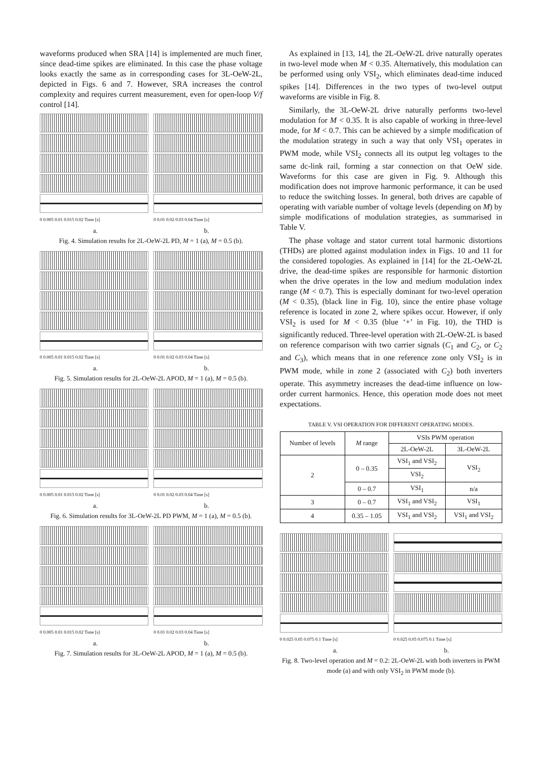waveforms produced when SRA [14] is implemented are much finer, since dead-time spikes are eliminated. In this case the phase voltage looks exactly the same as in corresponding cases for 3L-OeW-2L, depicted in Figs. 6 and 7. However, SRA increases the control complexity and requires current measurement, even for open-loop V/f control [14].
0 0.005 0.01 0.015 0.02 Time [s]
0 0.01 0.02 0.03 0.04 Time [s]
a. b.
Fig. 4. Simulation results for 2L-OeW-2L PD, M = 1 (a), M = 0.5 (b).
0 0.005 0.01 0.015 0.02 Time [s]
0 0.01 0.02 0.03 0.04 Time [s]
a. b.
Fig. 5. Simulation results for 2L-OeW-2L APOD, M = 1 (a), M = 0.5 (b).
0 0.005 0.01 0.015 0.02 Time [s]
0 0.01 0.02 0.03 0.04 Time [s]
a. b.
Fig. 6. Simulation results for 3L-OeW-2L PD PWM, M = 1 (a), M = 0.5 (b).
0 0.005 0.01 0.015 0.02 Time [s]
0 0.01 0.02 0.03 0.04 Time [s]
a. b.
Fig. 7. Simulation results for 3L-OeW-2L APOD, M = 1 (a), M = 0.5 (b).
As explained in [13, 14], the 2L-OeW-2L drive naturally operates in two-level mode when M < 0.35. Alternatively, this modulation can be performed using only VSI<sub>2</sub>, which eliminates dead-time induced spikes [14]. Differences in the two types of two-level output waveforms are visible in Fig. 8.
Similarly, the 3L-OeW-2L drive naturally performs two-level modulation for M < 0.35. It is also capable of working in three-level mode, for M < 0.7. This can be achieved by a simple modification of the modulation strategy in such a way that only VSI<sub>1</sub> operates in PWM mode, while VSI<sub>2</sub> connects all its output leg voltages to the same dc-link rail, forming a star connection on that OeW side. Waveforms for this case are given in Fig. 9. Although this modification does not improve harmonic performance, it can be used to reduce the switching losses. In general, both drives are capable of operating with variable number of voltage levels (depending on M) by simple modifications of modulation strategies, as summarised in Table V.
The phase voltage and stator current total harmonic distortions (THDs) are plotted against modulation index in Figs. 10 and 11 for the considered topologies. As explained in [14] for the 2L-OeW-2L drive, the dead-time spikes are responsible for harmonic distortion when the drive operates in the low and medium modulation index range (M < 0.7). This is especially dominant for two-level operation (M < 0.35), (black line in Fig. 10), since the entire phase voltage reference is located in zone 2, where spikes occur. However, if only VSI<sub>2</sub> is used for M < 0.35 (blue ‘+’ in Fig. 10), the THD is significantly reduced. Three-level operation with 2L-OeW-2L is based on reference comparison with two carrier signals (C<sub>1</sub> and C<sub>2</sub>, or C<sub>2</sub> and C<sub>3</sub>), which means that in one reference zone only VSI<sub>2</sub> is in PWM mode, while in zone 2 (associated with C<sub>2</sub>) both inverters operate. This asymmetry increases the dead-time influence on low-order current harmonics. Hence, this operation mode does not meet expectations.
TABLE V. VSI OPERATION FOR DIFFERENT OPERATING MODES.
| Number of levels | M range | VSIs PWM operation | |
| --- | --- | --- | --- |
| | | 2L-OeW-2L | 3L-OeW-2L |
| 2 | 0 – 0.35 | VSI<sub>1</sub> and VSI<sub>2</sub> | VSI<sub>2</sub> |
| | | VSI<sub>2</sub> | |
| | 0 – 0.7 | VSI<sub>1</sub> | n/a |
| 3 | 0 – 0.7 | VSI<sub>1</sub> and VSI<sub>2</sub> | VSI<sub>1</sub> |
| 4 | 0.35 – 1.05 | VSI<sub>1</sub> and VSI<sub>2</sub> | VSI<sub>1</sub> and VSI<sub>2</sub> |
0 0.025 0.05 0.075 0.1 Time [s]
0 0.025 0.05 0.075 0.1 Time [s]
a. b.
Fig. 8. Two-level operation and M = 0.2: 2L-OeW-2L with both inverters in PWM mode (a) and with only VSI<sub>2</sub> in PWM mode (b).